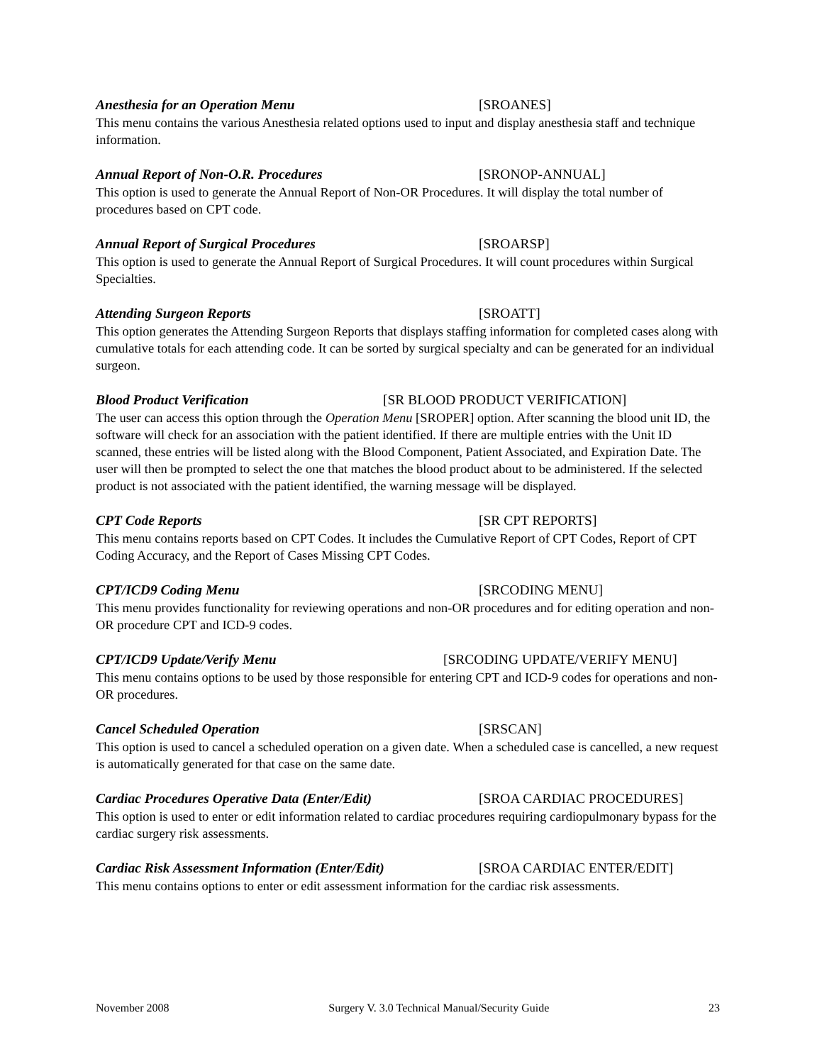Anesthesia for an Operation Menu [SROANES]
This menu contains the various Anesthesia related options used to input and display anesthesia staff and technique information.
Annual Report of Non-O.R. Procedures [SRONOP-ANNUAL]
This option is used to generate the Annual Report of Non-OR Procedures. It will display the total number of procedures based on CPT code.
Annual Report of Surgical Procedures [SROARSP]
This option is used to generate the Annual Report of Surgical Procedures. It will count procedures within Surgical Specialties.
Attending Surgeon Reports [SROATT]
This option generates the Attending Surgeon Reports that displays staffing information for completed cases along with cumulative totals for each attending code. It can be sorted by surgical specialty and can be generated for an individual surgeon.
Blood Product Verification [SR BLOOD PRODUCT VERIFICATION]
The user can access this option through the Operation Menu [SROPER] option. After scanning the blood unit ID, the software will check for an association with the patient identified. If there are multiple entries with the Unit ID scanned, these entries will be listed along with the Blood Component, Patient Associated, and Expiration Date. The user will then be prompted to select the one that matches the blood product about to be administered. If the selected product is not associated with the patient identified, the warning message will be displayed.
CPT Code Reports [SR CPT REPORTS]
This menu contains reports based on CPT Codes. It includes the Cumulative Report of CPT Codes, Report of CPT Coding Accuracy, and the Report of Cases Missing CPT Codes.
CPT/ICD9 Coding Menu [SRCODING MENU]
This menu provides functionality for reviewing operations and non-OR procedures and for editing operation and non-OR procedure CPT and ICD-9 codes.
CPT/ICD9 Update/Verify Menu [SRCODING UPDATE/VERIFY MENU]
This menu contains options to be used by those responsible for entering CPT and ICD-9 codes for operations and non-OR procedures.
Cancel Scheduled Operation [SRSCAN]
This option is used to cancel a scheduled operation on a given date. When a scheduled case is cancelled, a new request is automatically generated for that case on the same date.
Cardiac Procedures Operative Data (Enter/Edit) [SROA CARDIAC PROCEDURES]
This option is used to enter or edit information related to cardiac procedures requiring cardiopulmonary bypass for the cardiac surgery risk assessments.
Cardiac Risk Assessment Information (Enter/Edit) [SROA CARDIAC ENTER/EDIT]
This menu contains options to enter or edit assessment information for the cardiac risk assessments.
November 2008 Surgery V. 3.0 Technical Manual/Security Guide 23